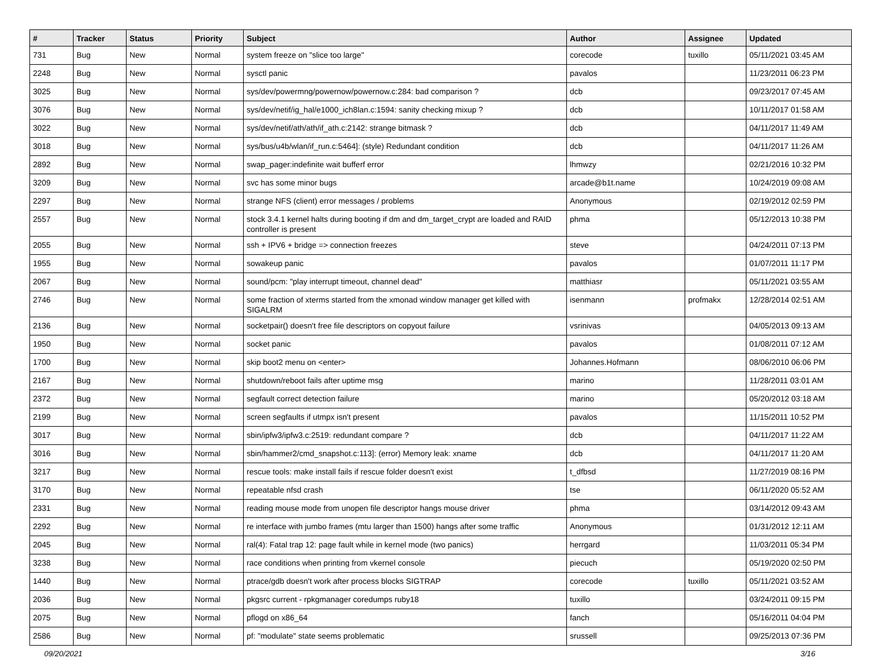| # | Tracker | Status | Priority | Subject | Author | Assignee | Updated |
| --- | --- | --- | --- | --- | --- | --- | --- |
| 731 | Bug | New | Normal | system freeze on "slice too large" | corecode | tuxillo | 05/11/2021 03:45 AM |
| 2248 | Bug | New | Normal | sysctl panic | pavalos | | 11/23/2011 06:23 PM |
| 3025 | Bug | New | Normal | sys/dev/powermng/powernow/powernow.c:284: bad comparison ? | dcb | | 09/23/2017 07:45 AM |
| 3076 | Bug | New | Normal | sys/dev/netif/ig_hal/e1000_ich8lan.c:1594: sanity checking mixup ? | dcb | | 10/11/2017 01:58 AM |
| 3022 | Bug | New | Normal | sys/dev/netif/ath/ath/if_ath.c:2142: strange bitmask ? | dcb | | 04/11/2017 11:49 AM |
| 3018 | Bug | New | Normal | sys/bus/u4b/wlan/if_run.c:5464]: (style) Redundant condition | dcb | | 04/11/2017 11:26 AM |
| 2892 | Bug | New | Normal | swap_pager:indefinite wait bufferf error | lhmwzy | | 02/21/2016 10:32 PM |
| 3209 | Bug | New | Normal | svc has some minor bugs | arcade@b1t.name | | 10/24/2019 09:08 AM |
| 2297 | Bug | New | Normal | strange NFS (client) error messages / problems | Anonymous | | 02/19/2012 02:59 PM |
| 2557 | Bug | New | Normal | stock 3.4.1 kernel halts during booting if dm and dm_target_crypt are loaded and RAID controller is present | phma | | 05/12/2013 10:38 PM |
| 2055 | Bug | New | Normal | ssh + IPV6 + bridge => connection freezes | steve | | 04/24/2011 07:13 PM |
| 1955 | Bug | New | Normal | sowakeup panic | pavalos | | 01/07/2011 11:17 PM |
| 2067 | Bug | New | Normal | sound/pcm: "play interrupt timeout, channel dead" | matthiasr | | 05/11/2021 03:55 AM |
| 2746 | Bug | New | Normal | some fraction of xterms started from the xmonad window manager get killed with SIGALRM | isenmann | profmakx | 12/28/2014 02:51 AM |
| 2136 | Bug | New | Normal | socketpair() doesn't free file descriptors on copyout failure | vsrinivas | | 04/05/2013 09:13 AM |
| 1950 | Bug | New | Normal | socket panic | pavalos | | 01/08/2011 07:12 AM |
| 1700 | Bug | New | Normal | skip boot2 menu on <enter> | Johannes.Hofmann | | 08/06/2010 06:06 PM |
| 2167 | Bug | New | Normal | shutdown/reboot fails after uptime msg | marino | | 11/28/2011 03:01 AM |
| 2372 | Bug | New | Normal | segfault correct detection failure | marino | | 05/20/2012 03:18 AM |
| 2199 | Bug | New | Normal | screen segfaults if utmpx isn't present | pavalos | | 11/15/2011 10:52 PM |
| 3017 | Bug | New | Normal | sbin/ipfw3/ipfw3.c:2519: redundant compare ? | dcb | | 04/11/2017 11:22 AM |
| 3016 | Bug | New | Normal | sbin/hammer2/cmd_snapshot.c:113]: (error) Memory leak: xname | dcb | | 04/11/2017 11:20 AM |
| 3217 | Bug | New | Normal | rescue tools: make install fails if rescue folder doesn't exist | t_dfbsd | | 11/27/2019 08:16 PM |
| 3170 | Bug | New | Normal | repeatable nfsd crash | tse | | 06/11/2020 05:52 AM |
| 2331 | Bug | New | Normal | reading mouse mode from unopen file descriptor hangs mouse driver | phma | | 03/14/2012 09:43 AM |
| 2292 | Bug | New | Normal | re interface with jumbo frames (mtu larger than 1500) hangs after some traffic | Anonymous | | 01/31/2012 12:11 AM |
| 2045 | Bug | New | Normal | ral(4): Fatal trap 12: page fault while in kernel mode (two panics) | herrgard | | 11/03/2011 05:34 PM |
| 3238 | Bug | New | Normal | race conditions when printing from vkernel console | piecuch | | 05/19/2020 02:50 PM |
| 1440 | Bug | New | Normal | ptrace/gdb doesn't work after process blocks SIGTRAP | corecode | tuxillo | 05/11/2021 03:52 AM |
| 2036 | Bug | New | Normal | pkgsrc current - rpkgmanager coredumps ruby18 | tuxillo | | 03/24/2011 09:15 PM |
| 2075 | Bug | New | Normal | pflogd on x86_64 | fanch | | 05/16/2011 04:04 PM |
| 2586 | Bug | New | Normal | pf: "modulate" state seems problematic | srussell | | 09/25/2013 07:36 PM |
09/20/2021 3/16